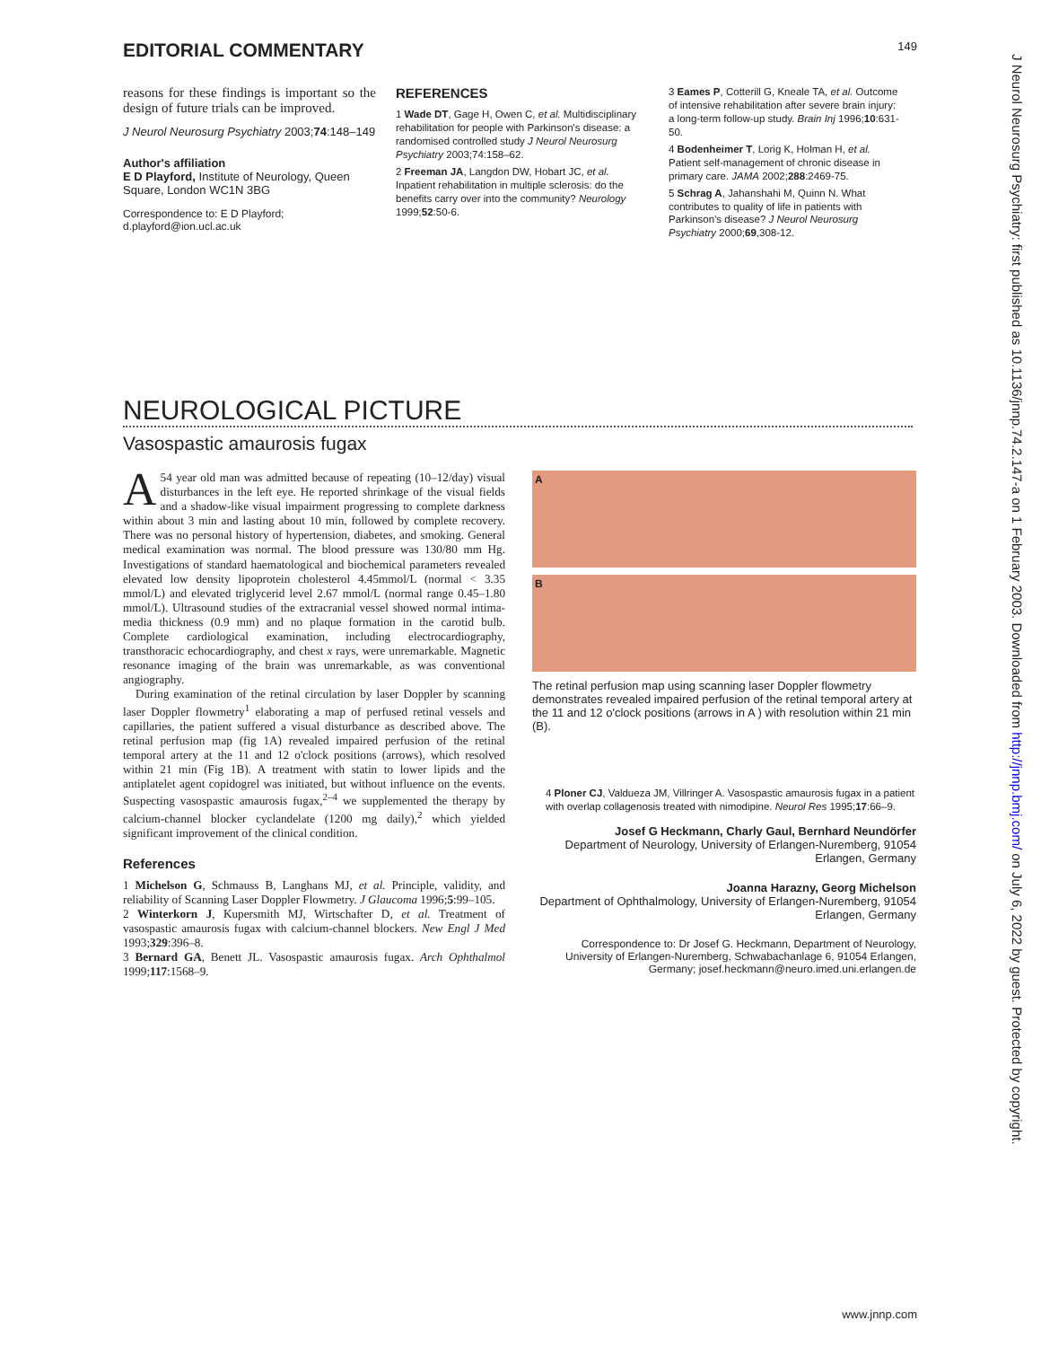EDITORIAL COMMENTARY 149
J Neurol Neurosurg Psychiatry: first published as 10.1136/jnnp.74.2.147-a on 1 February 2003. Downloaded from http://jnnp.bmj.com/ on July 6, 2022 by guest. Protected by copyright.
reasons for these findings is important so the design of future trials can be improved.
J Neurol Neurosurg Psychiatry 2003;74:148–149
Author's affiliation
E D Playford, Institute of Neurology, Queen Square, London WC1N 3BG
Correspondence to: E D Playford; d.playford@ion.ucl.ac.uk
REFERENCES
1 Wade DT, Gage H, Owen C, et al. Multidisciplinary rehabilitation for people with Parkinson's disease: a randomised controlled study J Neurol Neurosurg Psychiatry 2003;74:158–62.
2 Freeman JA, Langdon DW, Hobart JC, et al. Inpatient rehabilitation in multiple sclerosis: do the benefits carry over into the community? Neurology 1999;52:50-6.
3 Eames P, Cotterill G, Kneale TA, et al. Outcome of intensive rehabilitation after severe brain injury: a long-term follow-up study. Brain Inj 1996;10:631-50.
4 Bodenheimer T, Lorig K, Holman H, et al. Patient self-management of chronic disease in primary care. JAMA 2002;288:2469-75.
5 Schrag A, Jahanshahi M, Quinn N. What contributes to quality of life in patients with Parkinson's disease? J Neurol Neurosurg Psychiatry 2000;69,308-12.
NEUROLOGICAL PICTURE
Vasospastic amaurosis fugax
A 54 year old man was admitted because of repeating (10–12/day) visual disturbances in the left eye. He reported shrinkage of the visual fields and a shadow-like visual impairment progressing to complete darkness within about 3 min and lasting about 10 min, followed by complete recovery. There was no personal history of hypertension, diabetes, and smoking. General medical examination was normal. The blood pressure was 130/80 mm Hg. Investigations of standard haematological and biochemical parameters revealed elevated low density lipoprotein cholesterol 4.45mmol/L (normal < 3.35 mmol/L) and elevated triglycerid level 2.67 mmol/L (normal range 0.45–1.80 mmol/L). Ultrasound studies of the extracranial vessel showed normal intima-media thickness (0.9 mm) and no plaque formation in the carotid bulb. Complete cardiological examination, including electrocardiography, transthoracic echocardiography, and chest x rays, were unremarkable. Magnetic resonance imaging of the brain was unremarkable, as was conventional angiography.
During examination of the retinal circulation by laser Doppler by scanning laser Doppler flowmetry<sup>1</sup> elaborating a map of perfused retinal vessels and capillaries, the patient suffered a visual disturbance as described above. The retinal perfusion map (fig 1A) revealed impaired perfusion of the retinal temporal artery at the 11 and 12 o'clock positions (arrows), which resolved within 21 min (Fig 1B). A treatment with statin to lower lipids and the antiplatelet agent copidogrel was initiated, but without influence on the events. Suspecting vasospastic amaurosis fugax,<sup>2–4</sup> we supplemented the therapy by calcium-channel blocker cyclandelate (1200 mg daily),<sup>2</sup> which yielded significant improvement of the clinical condition.
References
1 Michelson G, Schmauss B, Langhans MJ, et al. Principle, validity, and reliability of Scanning Laser Doppler Flowmetry. J Glaucoma 1996;5:99–105.
2 Winterkorn J, Kupersmith MJ, Wirtschafter D, et al. Treatment of vasospastic amaurosis fugax with calcium-channel blockers. New Engl J Med 1993;329:396–8.
3 Bernard GA, Benett JL. Vasospastic amaurosis fugax. Arch Ophthalmol 1999;117:1568–9.
A
B
The retinal perfusion map using scanning laser Doppler flowmetry demonstrates revealed impaired perfusion of the retinal temporal artery at the 11 and 12 o'clock positions (arrows in A ) with resolution within 21 min (B).
4 Ploner CJ, Valdueza JM, Villringer A. Vasospastic amaurosis fugax in a patient with overlap collagenosis treated with nimodipine. Neurol Res 1995;17:66–9.
Josef G Heckmann, Charly Gaul, Bernhard Neundörfer
Department of Neurology, University of Erlangen-Nuremberg, 91054 Erlangen, Germany
Joanna Harazny, Georg Michelson
Department of Ophthalmology, University of Erlangen-Nuremberg, 91054 Erlangen, Germany
Correspondence to: Dr Josef G. Heckmann, Department of Neurology, University of Erlangen-Nuremberg, Schwabachanlage 6, 91054 Erlangen, Germany; josef.heckmann@neuro.imed.uni.erlangen.de
www.jnnp.com